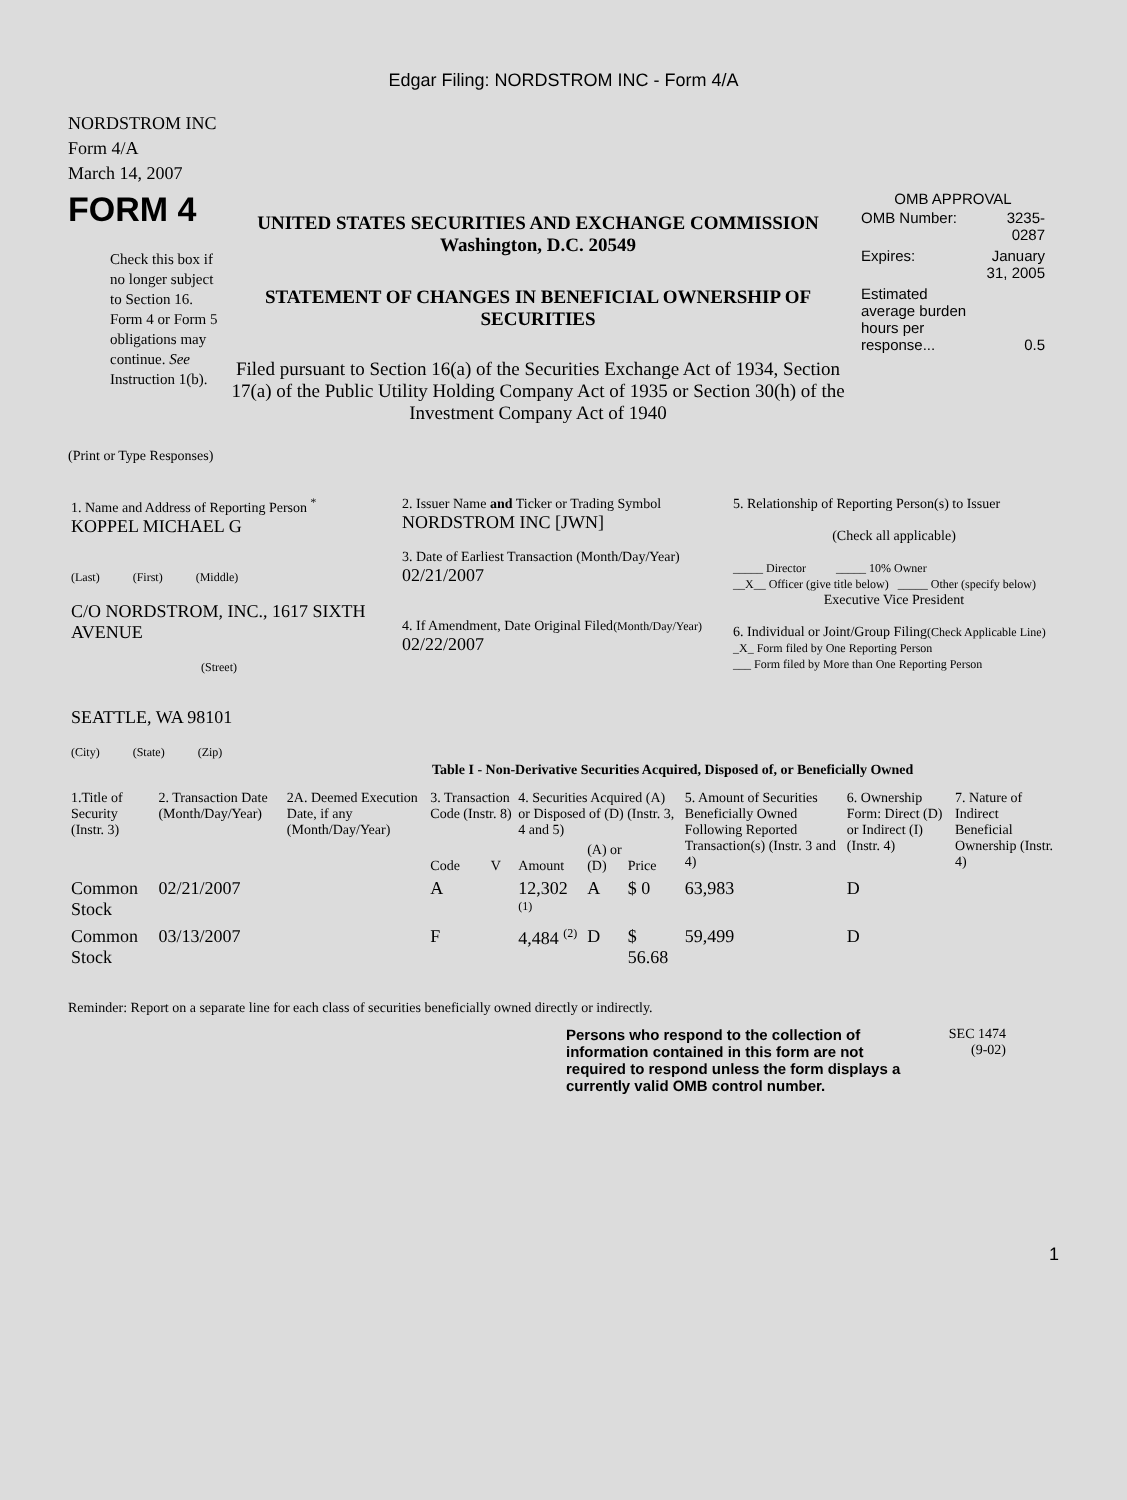Edgar Filing: NORDSTROM INC - Form 4/A
NORDSTROM INC
Form 4/A
March 14, 2007
FORM 4
Check this box if no longer subject to Section 16. Form 4 or Form 5 obligations may continue. See Instruction 1(b).
UNITED STATES SECURITIES AND EXCHANGE COMMISSION
Washington, D.C. 20549
STATEMENT OF CHANGES IN BENEFICIAL OWNERSHIP OF SECURITIES
Filed pursuant to Section 16(a) of the Securities Exchange Act of 1934, Section 17(a) of the Public Utility Holding Company Act of 1935 or Section 30(h) of the Investment Company Act of 1940
OMB APPROVAL
| OMB Number: | 3235-0287 |
| Expires: | January 31, 2005 |
| Estimated average burden hours per response... | 0.5 |
(Print or Type Responses)
| 1. Name and Address of Reporting Person <sup>*</sup> KOPPEL MICHAEL G (Last) (First) (Middle) C/O NORDSTROM, INC., 1617 SIXTH AVENUE (Street) SEATTLE, WA 98101 (City) (State) (Zip) | 2. Issuer Name and Ticker or Trading Symbol NORDSTROM INC [JWN] 3. Date of Earliest Transaction (Month/Day/Year) 02/21/2007 4. If Amendment, Date Original Filed (Month/Day/Year) 02/22/2007 | 5. Relationship of Reporting Person(s) to Issuer (Check all applicable) _____ Director _____ 10% Owner __X__ Officer (give title below) _____ Other (specify below) Executive Vice President 6. Individual or Joint/Group Filing (Check Applicable Line) _X_ Form filed by One Reporting Person ___ Form filed by More than One Reporting Person |
Table I - Non-Derivative Securities Acquired, Disposed of, or Beneficially Owned
| 1.Title of Security (Instr. 3) | 2. Transaction Date (Month/Day/Year) | 2A. Deemed Execution Date, if any (Month/Day/Year) | 3. Transaction Code (Instr. 8) | | 4. Securities Acquired (A) or Disposed of (D) (Instr. 3, 4 and 5) | | | 5. Amount of Securities Beneficially Owned Following Reported Transaction(s) (Instr. 3 and 4) | 6. Ownership Form: Direct (D) or Indirect (I) (Instr. 4) | 7. Nature of Indirect Beneficial Ownership (Instr. 4) |
| --- | --- | --- | --- | --- | --- | --- | --- | --- | --- | --- |
| | | | Code | V | Amount | (A) or (D) | Price | | | |
| Common Stock | 02/21/2007 | | A | | 12,302 <sup>(1)</sup> | A | $ 0 | 63,983 | D | |
| Common Stock | 03/13/2007 | | F | | 4,484 <sup>(2)</sup> | D | $ 56.68 | 59,499 | D | |
Reminder: Report on a separate line for each class of securities beneficially owned directly or indirectly.
Persons who respond to the collection of information contained in this form are not required to respond unless the form displays a currently valid OMB control number.
SEC 1474
(9-02)
1